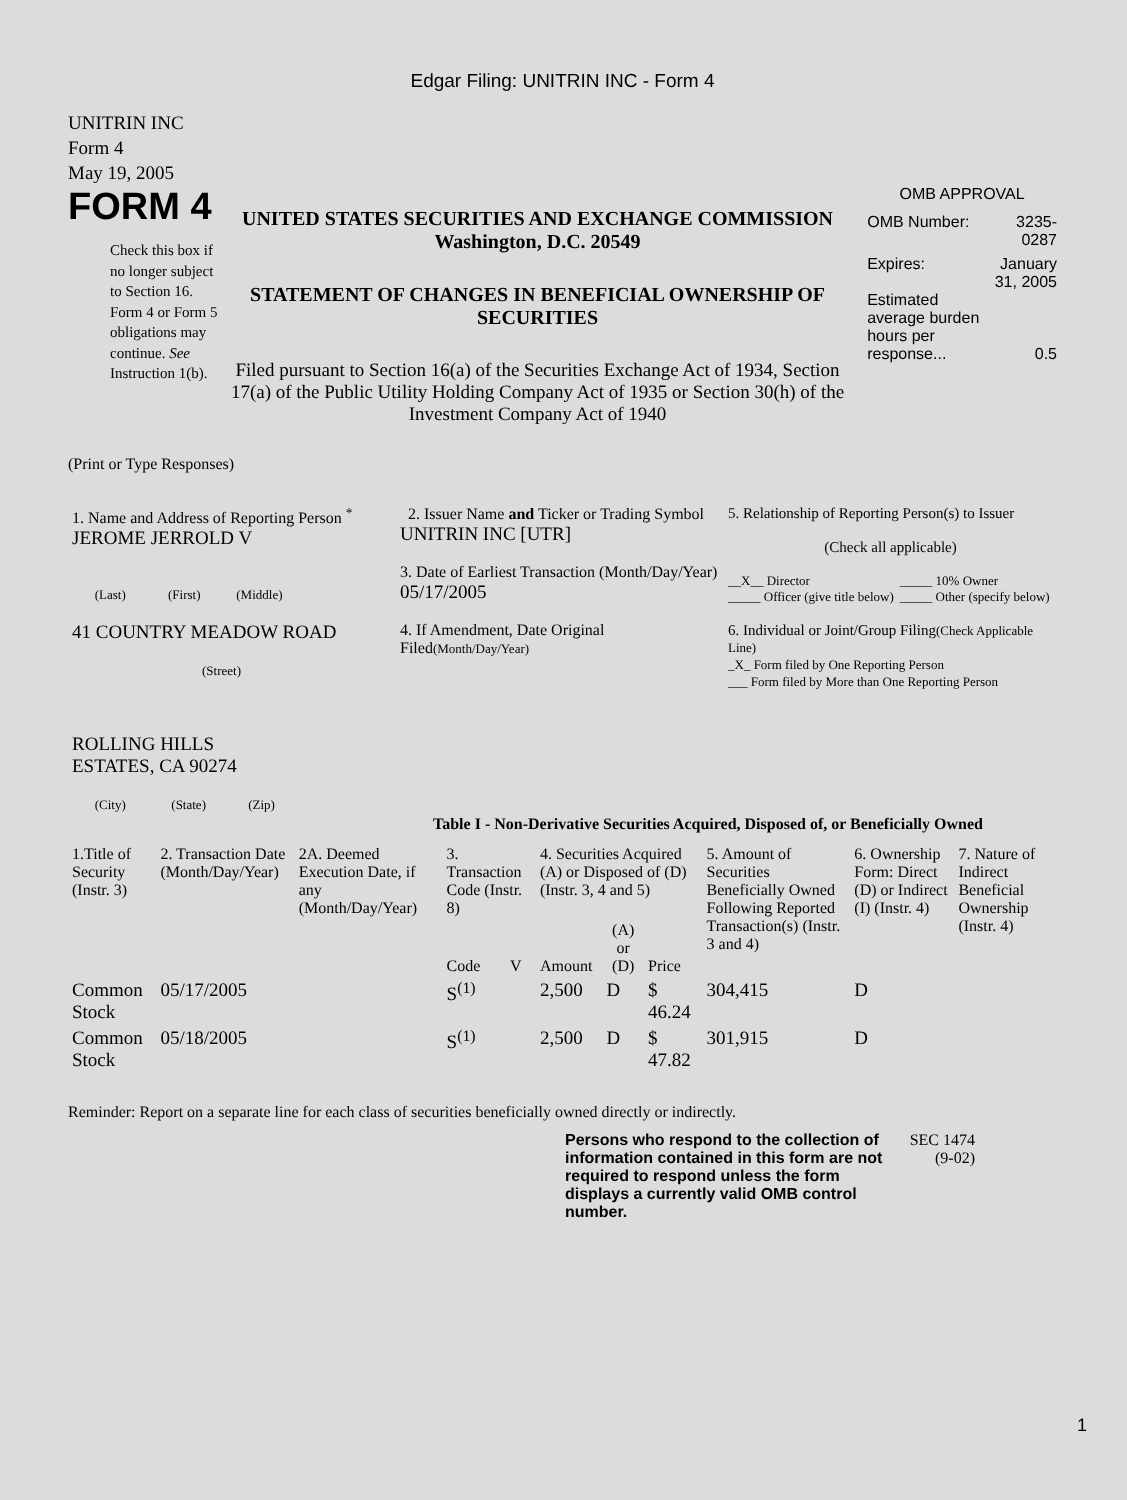Edgar Filing: UNITRIN INC - Form 4
UNITRIN INC
Form 4
May 19, 2005
FORM 4
Check this box if no longer subject to Section 16. Form 4 or Form 5 obligations may continue. See Instruction 1(b).
UNITED STATES SECURITIES AND EXCHANGE COMMISSION
Washington, D.C. 20549
STATEMENT OF CHANGES IN BENEFICIAL OWNERSHIP OF SECURITIES
Filed pursuant to Section 16(a) of the Securities Exchange Act of 1934, Section 17(a) of the Public Utility Holding Company Act of 1935 or Section 30(h) of the Investment Company Act of 1940
OMB APPROVAL
| OMB Number: | 3235-0287 |
| Expires: | January 31, 2005 |
| Estimated average burden hours per response... | 0.5 |
(Print or Type Responses)
| 1. Name and Address of Reporting Person <sup>*</sup> JEROME JERROLD V (Last) (First) (Middle) 41 COUNTRY MEADOW ROAD (Street) ROLLING HILLS ESTATES, CA 90274 (City) (State) (Zip) | 2. Issuer Name and Ticker or Trading Symbol UNITRIN INC [UTR] 3. Date of Earliest Transaction (Month/Day/Year) 05/17/2005 4. If Amendment, Date Original Filed (Month/Day/Year) | 5. Relationship of Reporting Person(s) to Issuer (Check all applicable) / __X__ Director _____ Officer (give title below) / _____ 10% Owner _____ Other (specify below) / 6. Individual or Joint/Group Filing (Check Applicable Line) _X_ Form filed by One Reporting Person ___ Form filed by More than One Reporting Person |
Table I - Non-Derivative Securities Acquired, Disposed of, or Beneficially Owned
| 1.Title of Security (Instr. 3) | 2. Transaction Date (Month/Day/Year) | 2A. Deemed Execution Date, if any (Month/Day/Year) | 3. Transaction Code (Instr. 8) | | 4. Securities Acquired (A) or Disposed of (D) (Instr. 3, 4 and 5) | | | 5. Amount of Securities Beneficially Owned Following Reported Transaction(s) (Instr. 3 and 4) | 6. Ownership Form: Direct (D) or Indirect (I) (Instr. 4) | 7. Nature of Indirect Beneficial Ownership (Instr. 4) |
| --- | --- | --- | --- | --- | --- | --- | --- | --- | --- | --- |
| | | | Code | V | Amount | (A) or (D) | Price | | | |
| Common Stock | 05/17/2005 | | S<sup>(1)</sup> | | 2,500 | D | $ 46.24 | 304,415 | D | |
| Common Stock | 05/18/2005 | | S<sup>(1)</sup> | | 2,500 | D | $ 47.82 | 301,915 | D | |
Reminder: Report on a separate line for each class of securities beneficially owned directly or indirectly.
Persons who respond to the collection of information contained in this form are not required to respond unless the form displays a currently valid OMB control number.
SEC 1474 (9-02)
1